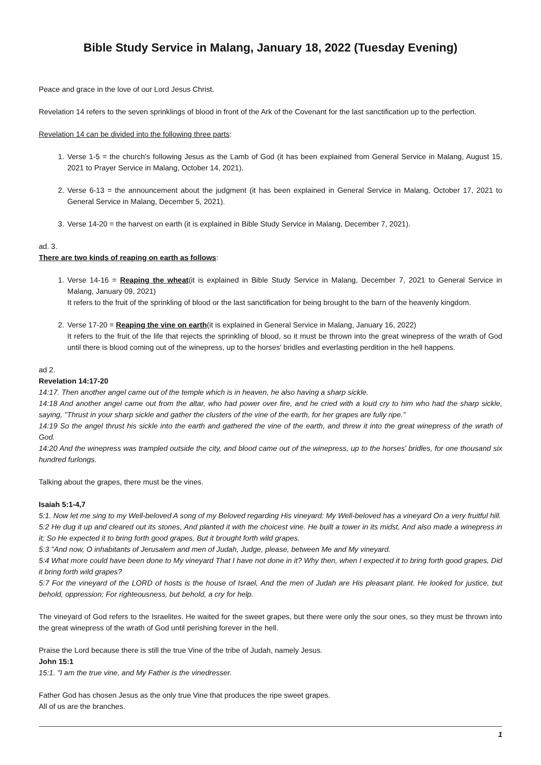Bible Study Service in Malang, January 18, 2022 (Tuesday Evening)
Peace and grace in the love of our Lord Jesus Christ.
Revelation 14 refers to the seven sprinklings of blood in front of the Ark of the Covenant for the last sanctification up to the perfection.
Revelation 14 can be divided into the following three parts:
1. Verse 1-5 = the church's following Jesus as the Lamb of God (it has been explained from General Service in Malang, August 15, 2021 to Prayer Service in Malang, October 14, 2021).
2. Verse 6-13 = the announcement about the judgment (it has been explained in General Service in Malang, October 17, 2021 to General Service in Malang, December 5, 2021).
3. Verse 14-20 = the harvest on earth (it is explained in Bible Study Service in Malang, December 7, 2021).
ad. 3.
There are two kinds of reaping on earth as follows:
1. Verse 14-16 = Reaping the wheat(it is explained in Bible Study Service in Malang, December 7, 2021 to General Service in Malang, January 09, 2021)
It refers to the fruit of the sprinkling of blood or the last sanctification for being brought to the barn of the heavenly kingdom.
2. Verse 17-20 = Reaping the vine on earth(it is explained in General Service in Malang, January 16, 2022)
It refers to the fruit of the life that rejects the sprinkling of blood, so it must be thrown into the great winepress of the wrath of God until there is blood coming out of the winepress, up to the horses' bridles and everlasting perdition in the hell happens.
ad 2.
Revelation 14:17-20
14:17. Then another angel came out of the temple which is in heaven, he also having a sharp sickle.
14:18 And another angel came out from the altar, who had power over fire, and he cried with a loud cry to him who had the sharp sickle, saying, "Thrust in your sharp sickle and gather the clusters of the vine of the earth, for her grapes are fully ripe."
14:19 So the angel thrust his sickle into the earth and gathered the vine of the earth, and threw it into the great winepress of the wrath of God.
14:20 And the winepress was trampled outside the city, and blood came out of the winepress, up to the horses' bridles, for one thousand six hundred furlongs.
Talking about the grapes, there must be the vines.
Isaiah 5:1-4,7
5:1. Now let me sing to my Well-beloved A song of my Beloved regarding His vineyard: My Well-beloved has a vineyard On a very fruitful hill.
5:2 He dug it up and cleared out its stones, And planted it with the choicest vine. He built a tower in its midst, And also made a winepress in it; So He expected it to bring forth good grapes, But it brought forth wild grapes.
5:3 "And now, O inhabitants of Jerusalem and men of Judah, Judge, please, between Me and My vineyard.
5:4 What more could have been done to My vineyard That I have not done in it? Why then, when I expected it to bring forth good grapes, Did it bring forth wild grapes?
5:7 For the vineyard of the LORD of hosts is the house of Israel, And the men of Judah are His pleasant plant. He looked for justice, but behold, oppression; For righteousness, but behold, a cry for help.
The vineyard of God refers to the Israelites. He waited for the sweet grapes, but there were only the sour ones, so they must be thrown into the great winepress of the wrath of God until perishing forever in the hell.
Praise the Lord because there is still the true Vine of the tribe of Judah, namely Jesus.
John 15:1
15:1. "I am the true vine, and My Father is the vinedresser.
Father God has chosen Jesus as the only true Vine that produces the ripe sweet grapes.
All of us are the branches.
1